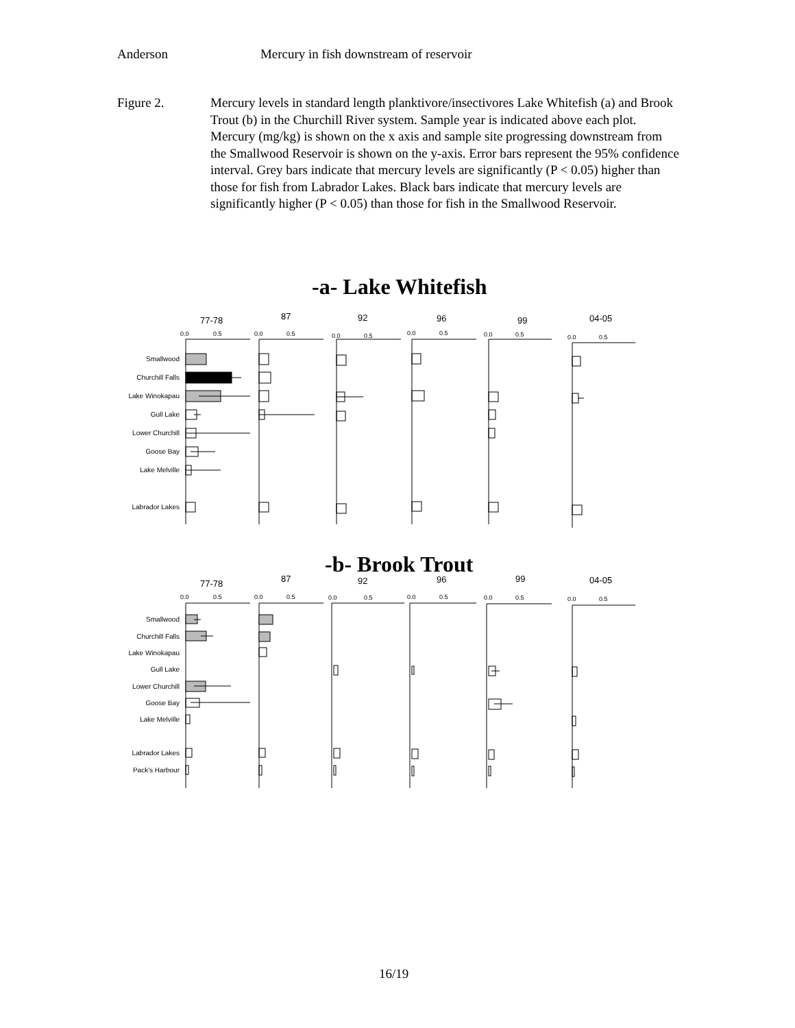Anderson Mercury in fish downstream of reservoir
Figure 2. Mercury levels in standard length planktivore/insectivores Lake Whitefish (a) and Brook Trout (b) in the Churchill River system. Sample year is indicated above each plot. Mercury (mg/kg) is shown on the x axis and sample site progressing downstream from the Smallwood Reservoir is shown on the y-axis. Error bars represent the 95% confidence interval. Grey bars indicate that mercury levels are significantly (P < 0.05) higher than those for fish from Labrador Lakes. Black bars indicate that mercury levels are significantly higher (P < 0.05) than those for fish in the Smallwood Reservoir.
-a- Lake Whitefish
77-78
87
92
96
99
04-05
Smallwood
Churchill Falls
Lake Winokapau
Gull Lake
Lower Churchill
Goose Bay
Lake Melville
Labrador Lakes
0.0
0.5
0.0
0.5
0.0
0.5
0.0
0.5
0.0
0.5
0.0
0.5
-b- Brook Trout
77-78
87
92
96
99
04-05
Smallwood
Churchill Falls
Lake Winokapau
Gull Lake
Lower Churchill
Goose Bay
Lake Melville
Labrador Lakes
Pack's Harbour
0.0
0.5
0.0
0.5
0.0
0.5
0.0
0.5
0.0
0.5
0.0
0.5
16/19